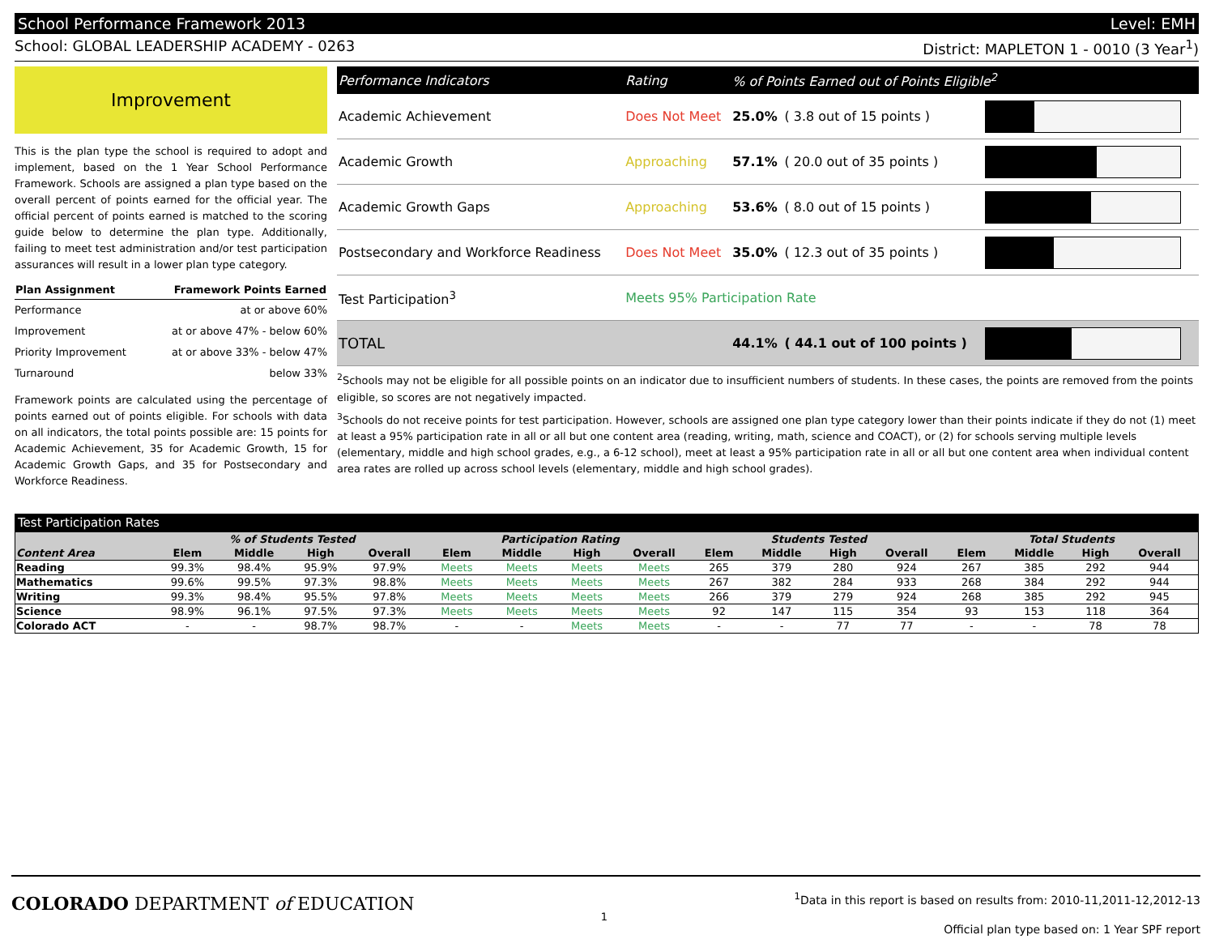School Performance Framework 2013 Level: EMH
School: GLOBAL LEADERSHIP ACADEMY - 0263 District: MAPLETON 1 - 0010 (3 Year<sup>1</sup>)
Improvement
This is the plan type the school is required to adopt and implement, based on the 1 Year School Performance Framework. Schools are assigned a plan type based on the overall percent of points earned for the official year. The official percent of points earned is matched to the scoring guide below to determine the plan type. Additionally, failing to meet test administration and/or test participation assurances will result in a lower plan type category.
| Plan Assignment | Framework Points Earned |
| --- | --- |
| Performance | at or above 60% |
| Improvement | at or above 47% - below 60% |
| Priority Improvement | at or above 33% - below 47% |
| Turnaround | below 33% |
Framework points are calculated using the percentage of points earned out of points eligible. For schools with data on all indicators, the total points possible are: 15 points for Academic Achievement, 35 for Academic Growth, 15 for Academic Growth Gaps, and 35 for Postsecondary and Workforce Readiness.
| Performance Indicators | Rating | % of Points Earned out of Points Eligible<sup>2</sup> | | |
| --- | --- | --- | --- | --- |
| Academic Achievement | Does Not Meet | 25.0% | ( 3.8 out of 15 points ) | |
| Academic Growth | Approaching | 57.1% | ( 20.0 out of 35 points ) | |
| Academic Growth Gaps | Approaching | 53.6% | ( 8.0 out of 15 points ) | |
| Postsecondary and Workforce Readiness | Does Not Meet | 35.0% | ( 12.3 out of 35 points ) | |
| Test Participation<sup>3</sup> | Meets 95% Participation Rate | | | |
| TOTAL | | 44.1% | ( 44.1 out of 100 points ) | |
<sup>2</sup> Schools may not be eligible for all possible points on an indicator due to insufficient numbers of students. In these cases, the points are removed from the points eligible, so scores are not negatively impacted.
<sup>3</sup> Schools do not receive points for test participation. However, schools are assigned one plan type category lower than their points indicate if they do not (1) meet at least a 95% participation rate in all or all but one content area (reading, writing, math, science and COACT), or (2) for schools serving multiple levels (elementary, middle and high school grades, e.g., a 6-12 school), meet at least a 95% participation rate in all or all but one content area when individual content area rates are rolled up across school levels (elementary, middle and high school grades).
Test Participation Rates
| | % of Students Tested | | | | Participation Rating | | | | Students Tested | | | | Total Students | | | |
| --- | --- | --- | --- | --- | --- | --- | --- | --- | --- | --- | --- | --- | --- | --- | --- | --- |
| Content Area | Elem | Middle | High | Overall | Elem | Middle | High | Overall | Elem | Middle | High | Overall | Elem | Middle | High | Overall |
| Reading | 99.3% | 98.4% | 95.9% | 97.9% | Meets | Meets | Meets | Meets | 265 | 379 | 280 | 924 | 267 | 385 | 292 | 944 |
| Mathematics | 99.6% | 99.5% | 97.3% | 98.8% | Meets | Meets | Meets | Meets | 267 | 382 | 284 | 933 | 268 | 384 | 292 | 944 |
| Writing | 99.3% | 98.4% | 95.5% | 97.8% | Meets | Meets | Meets | Meets | 266 | 379 | 279 | 924 | 268 | 385 | 292 | 945 |
| Science | 98.9% | 96.1% | 97.5% | 97.3% | Meets | Meets | Meets | Meets | 92 | 147 | 115 | 354 | 93 | 153 | 118 | 364 |
| Colorado ACT | - | - | 98.7% | 98.7% | - | - | Meets | Meets | - | - | 77 | 77 | - | - | 78 | 78 |
COLORADO DEPARTMENT of EDUCATION
1
<sup>1</sup> Data in this report is based on results from: 2010-11,2011-12,2012-13
Official plan type based on: 1 Year SPF report